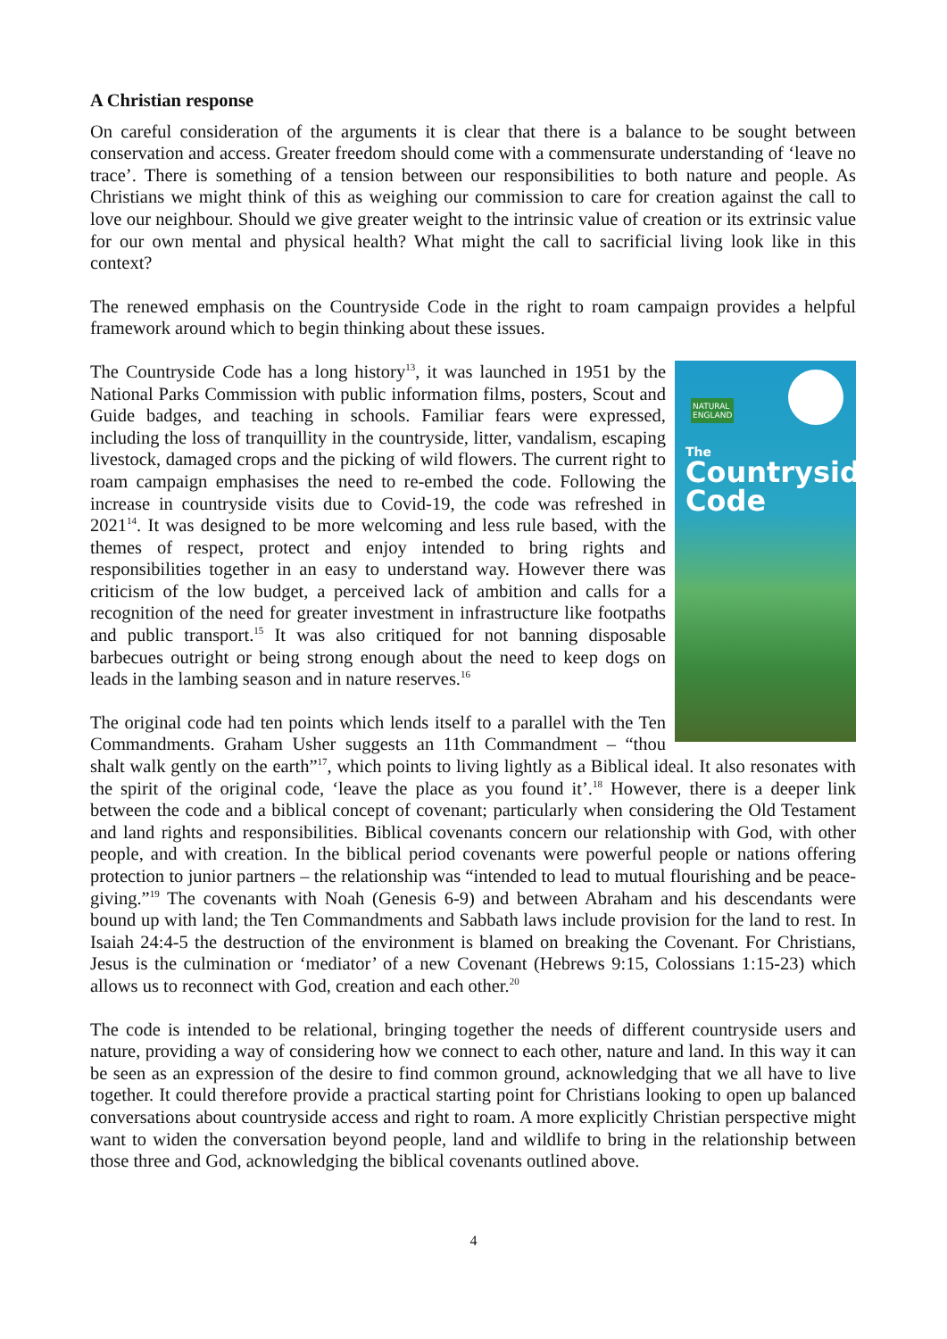A Christian response
On careful consideration of the arguments it is clear that there is a balance to be sought between conservation and access. Greater freedom should come with a commensurate understanding of ‘leave no trace’. There is something of a tension between our responsibilities to both nature and people. As Christians we might think of this as weighing our commission to care for creation against the call to love our neighbour. Should we give greater weight to the intrinsic value of creation or its extrinsic value for our own mental and physical health? What might the call to sacrificial living look like in this context?
The renewed emphasis on the Countryside Code in the right to roam campaign provides a helpful framework around which to begin thinking about these issues.
NATURAL
ENGLAND
The
Countryside
Code
The Countryside Code has a long history<sup>13</sup>, it was launched in 1951 by the National Parks Commission with public information films, posters, Scout and Guide badges, and teaching in schools. Familiar fears were expressed, including the loss of tranquillity in the countryside, litter, vandalism, escaping livestock, damaged crops and the picking of wild flowers. The current right to roam campaign emphasises the need to re-embed the code. Following the increase in countryside visits due to Covid-19, the code was refreshed in 2021<sup>14</sup>. It was designed to be more welcoming and less rule based, with the themes of respect, protect and enjoy intended to bring rights and responsibilities together in an easy to understand way. However there was criticism of the low budget, a perceived lack of ambition and calls for a recognition of the need for greater investment in infrastructure like footpaths and public transport.<sup>15</sup> It was also critiqued for not banning disposable barbecues outright or being strong enough about the need to keep dogs on leads in the lambing season and in nature reserves.<sup>16</sup>
The original code had ten points which lends itself to a parallel with the Ten Commandments. Graham Usher suggests an 11th Commandment – “thou shalt walk gently on the earth”<sup>17</sup>, which points to living lightly as a Biblical ideal. It also resonates with the spirit of the original code, ‘leave the place as you found it’.<sup>18</sup> However, there is a deeper link between the code and a biblical concept of covenant; particularly when considering the Old Testament and land rights and responsibilities. Biblical covenants concern our relationship with God, with other people, and with creation. In the biblical period covenants were powerful people or nations offering protection to junior partners – the relationship was “intended to lead to mutual flourishing and be peace-giving.”<sup>19</sup> The covenants with Noah (Genesis 6-9) and between Abraham and his descendants were bound up with land; the Ten Commandments and Sabbath laws include provision for the land to rest. In Isaiah 24:4-5 the destruction of the environment is blamed on breaking the Covenant. For Christians, Jesus is the culmination or ‘mediator’ of a new Covenant (Hebrews 9:15, Colossians 1:15-23) which allows us to reconnect with God, creation and each other.<sup>20</sup>
The code is intended to be relational, bringing together the needs of different countryside users and nature, providing a way of considering how we connect to each other, nature and land. In this way it can be seen as an expression of the desire to find common ground, acknowledging that we all have to live together. It could therefore provide a practical starting point for Christians looking to open up balanced conversations about countryside access and right to roam. A more explicitly Christian perspective might want to widen the conversation beyond people, land and wildlife to bring in the relationship between those three and God, acknowledging the biblical covenants outlined above.
4